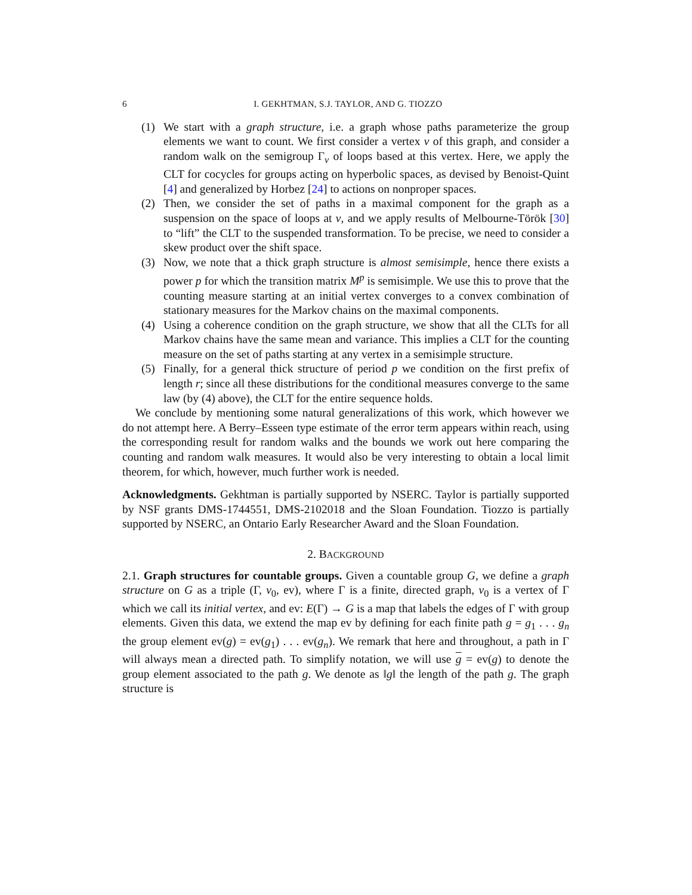6 I. GEKHTMAN, S.J. TAYLOR, AND G. TIOZZO
(1) We start with a graph structure, i.e. a graph whose paths parameterize the group elements we want to count. We first consider a vertex v of this graph, and consider a random walk on the semigroup Γ<sub>v</sub> of loops based at this vertex. Here, we apply the CLT for cocycles for groups acting on hyperbolic spaces, as devised by Benoist-Quint [4] and generalized by Horbez [24] to actions on nonproper spaces.
(2) Then, we consider the set of paths in a maximal component for the graph as a suspension on the space of loops at v, and we apply results of Melbourne-Török [30] to “lift” the CLT to the suspended transformation. To be precise, we need to consider a skew product over the shift space.
(3) Now, we note that a thick graph structure is almost semisimple, hence there exists a power p for which the transition matrix M<sup>p</sup> is semisimple. We use this to prove that the counting measure starting at an initial vertex converges to a convex combination of stationary measures for the Markov chains on the maximal components.
(4) Using a coherence condition on the graph structure, we show that all the CLTs for all Markov chains have the same mean and variance. This implies a CLT for the counting measure on the set of paths starting at any vertex in a semisimple structure.
(5) Finally, for a general thick structure of period p we condition on the first prefix of length r; since all these distributions for the conditional measures converge to the same law (by (4) above), the CLT for the entire sequence holds.
We conclude by mentioning some natural generalizations of this work, which however we do not attempt here. A Berry–Esseen type estimate of the error term appears within reach, using the corresponding result for random walks and the bounds we work out here comparing the counting and random walk measures. It would also be very interesting to obtain a local limit theorem, for which, however, much further work is needed.
Acknowledgments. Gekhtman is partially supported by NSERC. Taylor is partially supported by NSF grants DMS-1744551, DMS-2102018 and the Sloan Foundation. Tiozzo is partially supported by NSERC, an Ontario Early Researcher Award and the Sloan Foundation.
2. BACKGROUND
2.1. Graph structures for countable groups. Given a countable group G, we define a graph structure on G as a triple (Γ, v<sub>0</sub>, ev), where Γ is a finite, directed graph, v<sub>0</sub> is a vertex of Γ which we call its initial vertex, and ev: E(Γ) → G is a map that labels the edges of Γ with group elements. Given this data, we extend the map ev by defining for each finite path g = g<sub>1</sub> . . . g<sub>n</sub> the group element ev(g) = ev(g<sub>1</sub>) . . . ev(g<sub>n</sub>). We remark that here and throughout, a path in Γ will always mean a directed path. To simplify notation, we will use g = ev(g) to denote the group element associated to the path g. We denote as ‖g‖ the length of the path g. The graph structure is